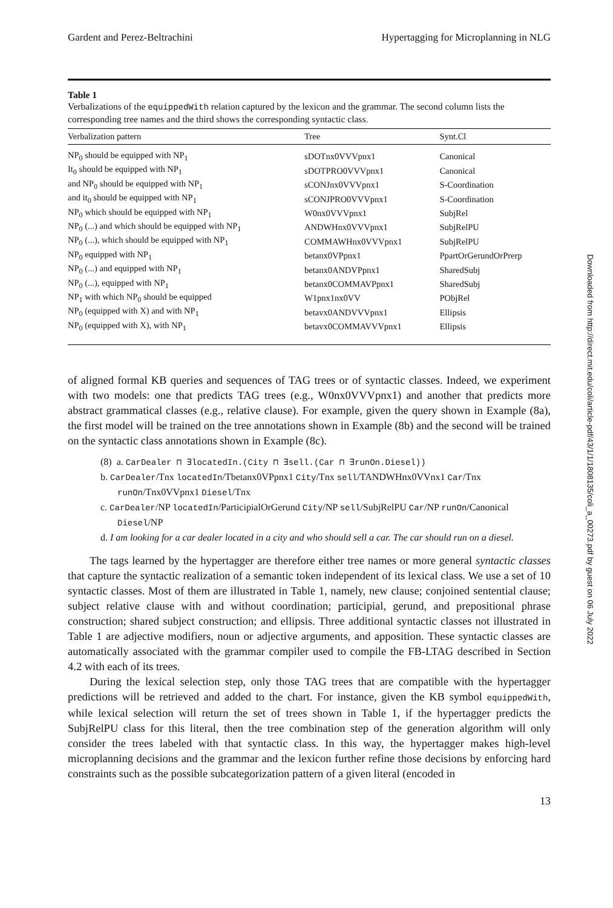Gardent and Perez-Beltrachini Hypertagging for Microplanning in NLG
Table 1
Verbalizations of the equippedWith relation captured by the lexicon and the grammar. The second column lists the corresponding tree names and the third shows the corresponding syntactic class.
| Verbalization pattern | Tree | Synt.Cl |
| --- | --- | --- |
| NP<sub>0</sub> should be equipped with NP<sub>1</sub> | sDOTnx0VVVpnx1 | Canonical |
| It<sub>0</sub> should be equipped with NP<sub>1</sub> | sDOTPRO0VVVpnx1 | Canonical |
| and NP<sub>0</sub> should be equipped with NP<sub>1</sub> | sCONJnx0VVVpnx1 | S-Coordination |
| and it<sub>0</sub> should be equipped with NP<sub>1</sub> | sCONJPRO0VVVpnx1 | S-Coordination |
| NP<sub>0</sub> which should be equipped with NP<sub>1</sub> | W0nx0VVVpnx1 | SubjRel |
| NP<sub>0</sub> (...) and which should be equipped with NP<sub>1</sub> | ANDWHnx0VVVpnx1 | SubjRelPU |
| NP<sub>0</sub> (...), which should be equipped with NP<sub>1</sub> | COMMAWHnx0VVVpnx1 | SubjRelPU |
| NP<sub>0</sub> equipped with NP<sub>1</sub> | betanx0VPpnx1 | PpartOrGerundOrPrerp |
| NP<sub>0</sub> (...) and equipped with NP<sub>1</sub> | betanx0ANDVPpnx1 | SharedSubj |
| NP<sub>0</sub> (...), equipped with NP<sub>1</sub> | betanx0COMMAVPpnx1 | SharedSubj |
| NP<sub>1</sub> with which NP<sub>0</sub> should be equipped | W1pnx1nx0VV | PObjRel |
| NP<sub>0</sub> (equipped with X) and with NP<sub>1</sub> | betavx0ANDVVVpnx1 | Ellipsis |
| NP<sub>0</sub> (equipped with X), with NP<sub>1</sub> | betavx0COMMAVVVpnx1 | Ellipsis |
of aligned formal KB queries and sequences of TAG trees or of syntactic classes. Indeed, we experiment with two models: one that predicts TAG trees (e.g., W0nx0VVVpnx1) and another that predicts more abstract grammatical classes (e.g., relative clause). For example, given the query shown in Example (8a), the first model will be trained on the tree annotations shown in Example (8b) and the second will be trained on the syntactic class annotations shown in Example (8c).
(8) a. CarDealer ⊓ ∃locatedIn.(City ⊓ ∃sell.(Car ⊓ ∃runOn.Diesel))
b. CarDealer/Tnx locatedIn/Tbetanx0VPpnx1 City/Tnx sell/TANDWHnx0VVnx1 Car/Tnx runOn/Tnx0VVpnx1 Diesel/Tnx
c. CarDealer/NP locatedIn/ParticipialOrGerund City/NP sell/SubjRelPU Car/NP runOn/Canonical Diesel/NP
d. I am looking for a car dealer located in a city and who should sell a car. The car should run on a diesel.
The tags learned by the hypertagger are therefore either tree names or more general syntactic classes that capture the syntactic realization of a semantic token independent of its lexical class. We use a set of 10 syntactic classes. Most of them are illustrated in Table 1, namely, new clause; conjoined sentential clause; subject relative clause with and without coordination; participial, gerund, and prepositional phrase construction; shared subject construction; and ellipsis. Three additional syntactic classes not illustrated in Table 1 are adjective modifiers, noun or adjective arguments, and apposition. These syntactic classes are automatically associated with the grammar compiler used to compile the FB-LTAG described in Section 4.2 with each of its trees.
During the lexical selection step, only those TAG trees that are compatible with the hypertagger predictions will be retrieved and added to the chart. For instance, given the KB symbol equippedWith, while lexical selection will return the set of trees shown in Table 1, if the hypertagger predicts the SubjRelPU class for this literal, then the tree combination step of the generation algorithm will only consider the trees labeled with that syntactic class. In this way, the hypertagger makes high-level microplanning decisions and the grammar and the lexicon further refine those decisions by enforcing hard constraints such as the possible subcategorization pattern of a given literal (encoded in
13
Downloaded from http://direct.mit.edu/coli/article-pdf/43/1/1/1808135/coli_a_00273.pdf by guest on 06 July 2022